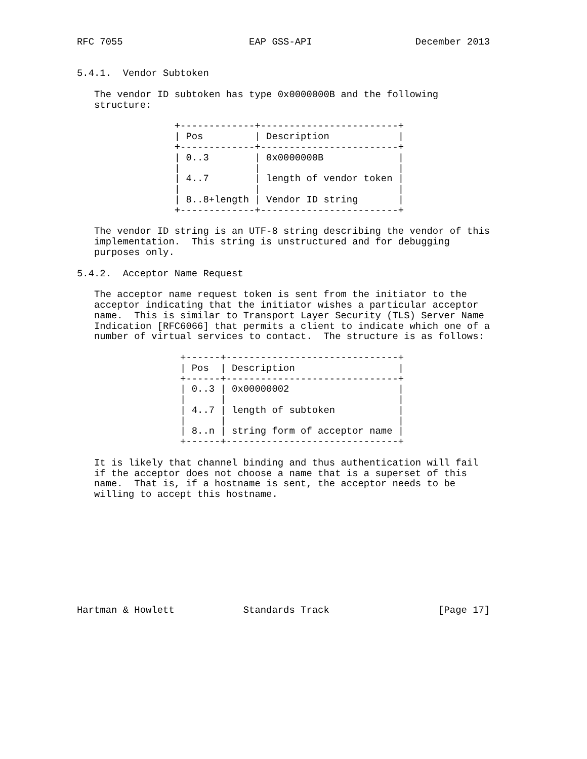RFC 7055                      EAP GSS-API                  December 2013


5.4.1.  Vendor Subtoken

   The vendor ID subtoken has type 0x0000000B and the following
   structure:

                 +-------------+------------------------+
                 | Pos         | Description            |
                 +-------------+------------------------+
                 | 0..3        | 0x0000000B             |
                 |             |                        |
                 | 4..7        | length of vendor token |
                 |             |                        |
                 | 8..8+length | Vendor ID string       |
                 +-------------+------------------------+

   The vendor ID string is an UTF-8 string describing the vendor of this
   implementation.  This string is unstructured and for debugging
   purposes only.

5.4.2.  Acceptor Name Request

   The acceptor name request token is sent from the initiator to the
   acceptor indicating that the initiator wishes a particular acceptor
   name.  This is similar to Transport Layer Security (TLS) Server Name
   Indication [RFC6066] that permits a client to indicate which one of a
   number of virtual services to contact.  The structure is as follows:

                  +------+------------------------------+
                  | Pos  | Description                  |
                  +------+------------------------------+
                  | 0..3 | 0x00000002                   |
                  |      |                              |
                  | 4..7 | length of subtoken           |
                  |      |                              |
                  | 8..n | string form of acceptor name |
                  +------+------------------------------+

   It is likely that channel binding and thus authentication will fail
   if the acceptor does not choose a name that is a superset of this
   name.  That is, if a hostname is sent, the acceptor needs to be
   willing to accept this hostname.










Hartman & Howlett            Standards Track                   [Page 17]